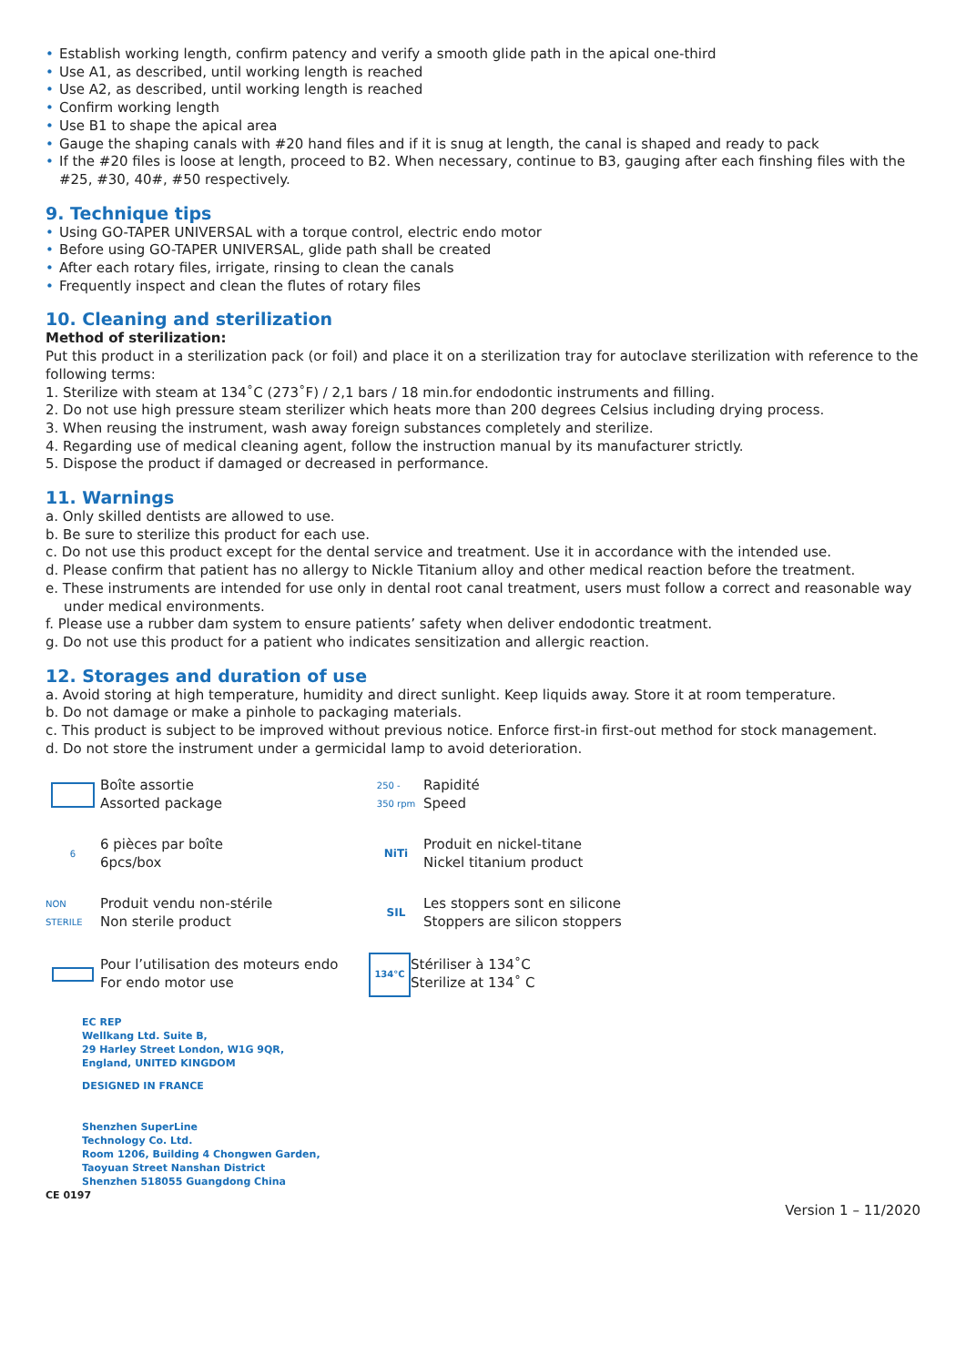• Establish working length, confirm patency and verify a smooth glide path in the apical one-third
• Use A1, as described, until working length is reached
• Use A2, as described, until working length is reached
• Confirm working length
• Use B1 to shape the apical area
• Gauge the shaping canals with #20 hand files and if it is snug at length, the canal is shaped and ready to pack
• If the #20 files is loose at length, proceed to B2. When necessary, continue to B3, gauging after each finshing files with the #25, #30, 40#, #50 respectively.
9. Technique tips
• Using GO-TAPER UNIVERSAL with a torque control, electric endo motor
• Before using GO-TAPER UNIVERSAL, glide path shall be created
• After each rotary files, irrigate, rinsing to clean the canals
• Frequently inspect and clean the flutes of rotary files
10. Cleaning and sterilization
Method of sterilization:
Put this product in a sterilization pack (or foil) and place it on a sterilization tray for autoclave sterilization with reference to the following terms:
1. Sterilize with steam at 134˚C (273˚F) / 2,1 bars / 18 min.for endodontic instruments and filling.
2. Do not use high pressure steam sterilizer which heats more than 200 degrees Celsius including drying process.
3. When reusing the instrument, wash away foreign substances completely and sterilize.
4. Regarding use of medical cleaning agent, follow the instruction manual by its manufacturer strictly.
5. Dispose the product if damaged or decreased in performance.
11. Warnings
a. Only skilled dentists are allowed to use.
b. Be sure to sterilize this product for each use.
c. Do not use this product except for the dental service and treatment. Use it in accordance with the intended use.
d. Please confirm that patient has no allergy to Nickle Titanium alloy and other medical reaction before the treatment.
e. These instruments are intended for use only in dental root canal treatment, users must follow a correct and reasonable way under medical environments.
f. Please use a rubber dam system to ensure patients’ safety when deliver endodontic treatment.
g. Do not use this product for a patient who indicates sensitization and allergic reaction.
12. Storages and duration of use
a. Avoid storing at high temperature, humidity and direct sunlight. Keep liquids away. Store it at room temperature.
b. Do not damage or make a pinhole to packaging materials.
c. This product is subject to be improved without previous notice. Enforce first-in first-out method for stock management.
d. Do not store the instrument under a germicidal lamp to avoid deterioration.
Boîte assortie
Assorted package
250 -
350 rpm
Rapidité
Speed
6
6 pièces par boîte
6pcs/box
NiTi
Produit en nickel-titane
Nickel titanium product
NON STERILE
Produit vendu non-stérile
Non sterile product
SIL
Les stoppers sont en silicone
Stoppers are silicon stoppers
Pour l’utilisation des moteurs endo
For endo motor use
134°C
Stériliser à 134˚C
Sterilize at 134˚ C
EC REP
Wellkang Ltd. Suite B,
29 Harley Street London, W1G 9QR,
England, UNITED KINGDOM
DESIGNED IN FRANCE
Shenzhen SuperLine
Technology Co. Ltd.
Room 1206, Building 4 Chongwen Garden,
Taoyuan Street Nanshan District
Shenzhen 518055 Guangdong China
CE 0197
Version 1 – 11/2020